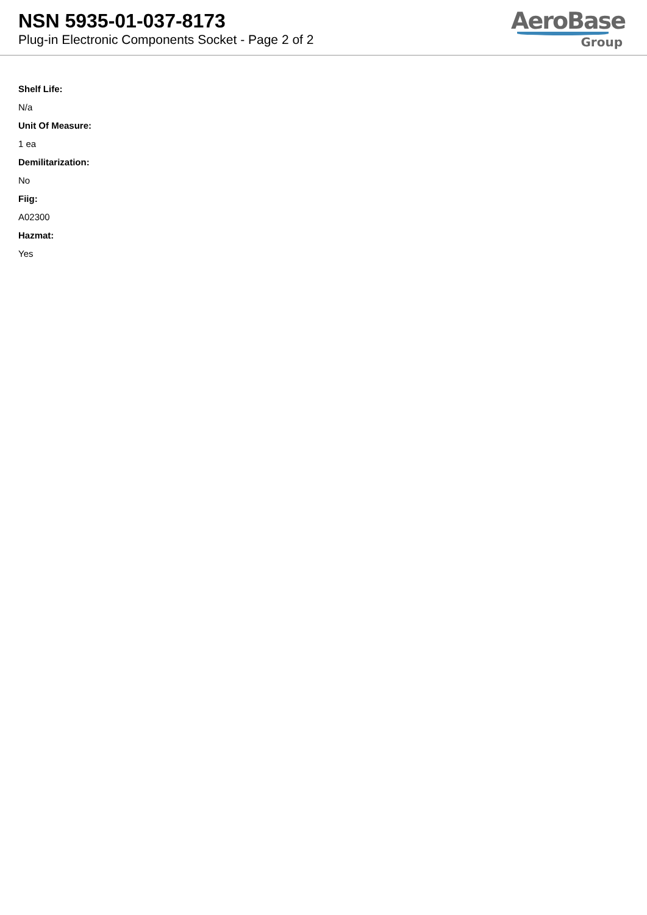NSN 5935-01-037-8173
Plug-in Electronic Components Socket - Page 2 of 2
AeroBase
Group
Shelf Life:
N/a
Unit Of Measure:
1 ea
Demilitarization:
No
Fiig:
A02300
Hazmat:
Yes